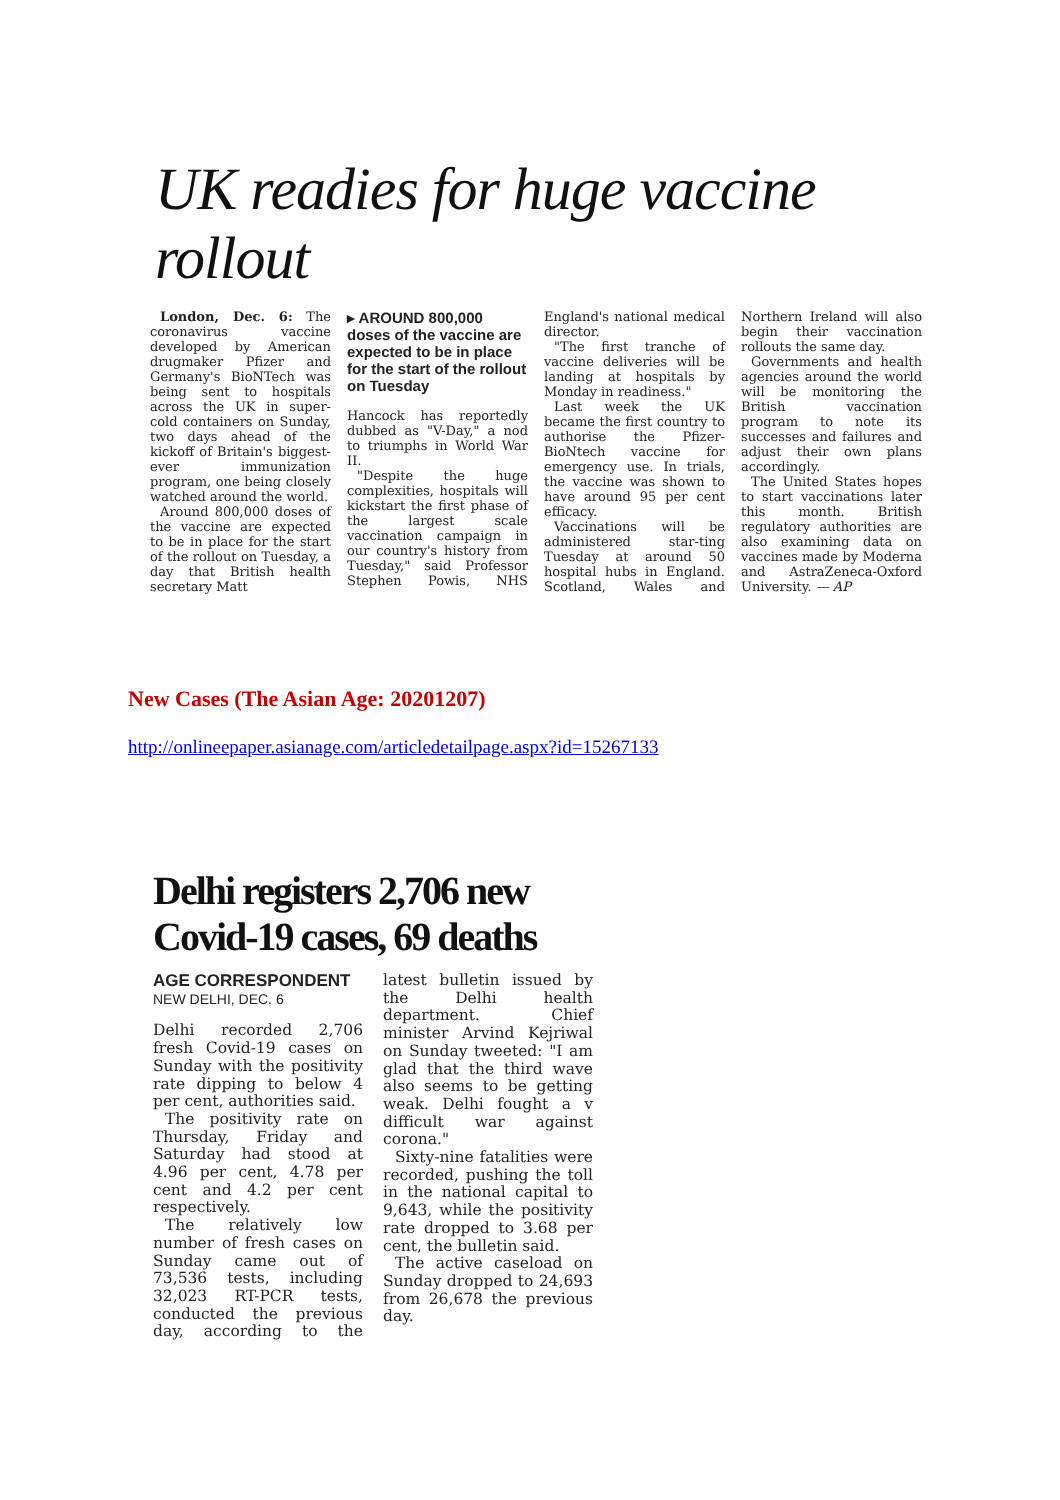UK readies for huge vaccine rollout
London, Dec. 6: The coronavirus vaccine developed by American drugmaker Pfizer and Germany's BioNTech was being sent to hospitals across the UK in super-cold containers on Sunday, two days ahead of the kickoff of Britain's biggest-ever immunization program, one being closely watched around the world.
Around 800,000 doses of the vaccine are expected to be in place for the start of the rollout on Tuesday, a day that British health secretary Matt
▸ AROUND 800,000 doses of the vaccine are expected to be in place for the start of the rollout on Tuesday
Hancock has reportedly dubbed as "V-Day," a nod to triumphs in World War II.
"Despite the huge complexities, hospitals will kickstart the first phase of the largest scale vaccination campaign in our country's history from Tuesday," said Professor Stephen Powis, NHS England's national medical director.
"The first tranche of vaccine deliveries will be landing at hospitals by Monday in readiness."
Last week the UK became the first country to authorise the Pfizer-BioNtech vaccine for emergency use. In trials, the vaccine was shown to have around 95 per cent efficacy.
Vaccinations will be administered star-ting Tuesday at around 50 hospital hubs in England. Scotland, Wales and Northern Ireland will also begin their vaccination rollouts the same day.
Governments and health agencies around the world will be monitoring the British vaccination program to note its successes and failures and adjust their own plans accordingly.
The United States hopes to start vaccinations later this month. British regulatory authorities are also examining data on vaccines made by Moderna and AstraZeneca-Oxford University. — AP
New Cases (The Asian Age: 20201207)
http://onlineepaper.asianage.com/articledetailpage.aspx?id=15267133
Delhi registers 2,706 new Covid-19 cases, 69 deaths
AGE CORRESPONDENT
NEW DELHI, DEC. 6
Delhi recorded 2,706 fresh Covid-19 cases on Sunday with the positivity rate dipping to below 4 per cent, authorities said.
The positivity rate on Thursday, Friday and Saturday had stood at 4.96 per cent, 4.78 per cent and 4.2 per cent respectively.
The relatively low number of fresh cases on Sunday came out of 73,536 tests, including 32,023 RT-PCR tests, conducted the previous day, according to the latest bulletin issued by the Delhi health department. Chief minister Arvind Kejriwal on Sunday tweeted: "I am glad that the third wave also seems to be getting weak. Delhi fought a v difficult war against corona."
Sixty-nine fatalities were recorded, pushing the toll in the national capital to 9,643, while the positivity rate dropped to 3.68 per cent, the bulletin said.
The active caseload on Sunday dropped to 24,693 from 26,678 the previous day.